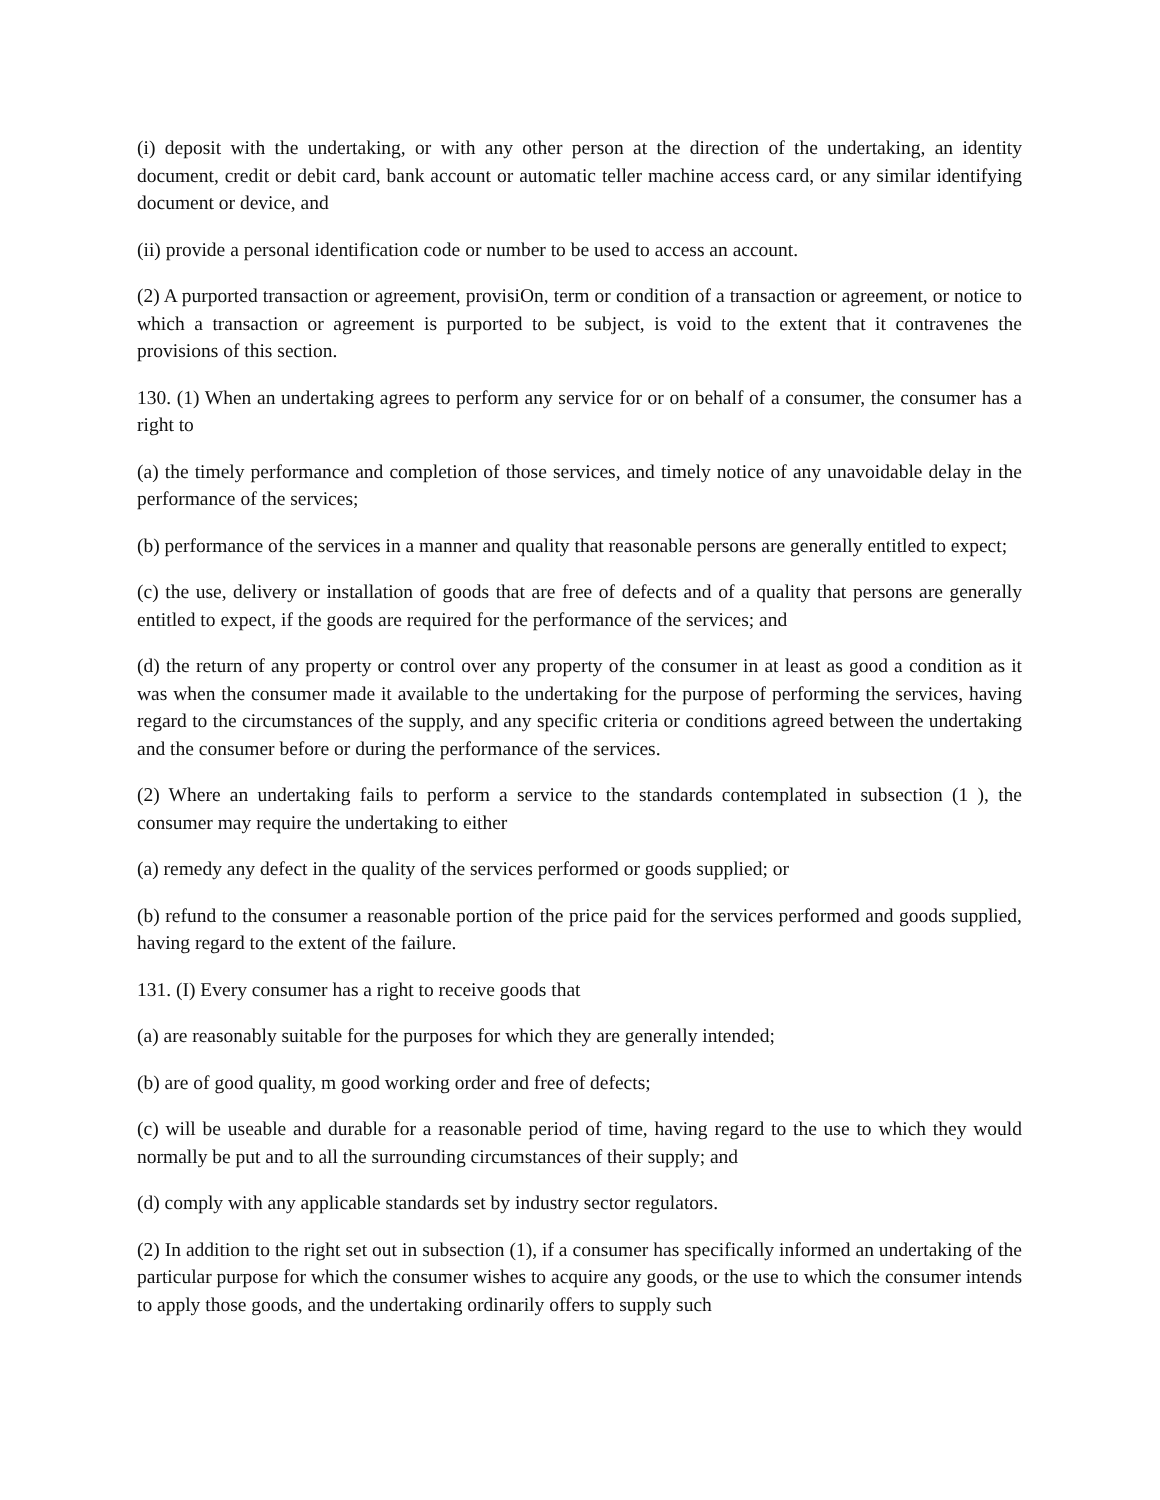(i) deposit with the undertaking, or with any other person at the direction of the undertaking, an identity document, credit or debit card, bank account or automatic teller machine access card, or any similar identifying document or device, and
(ii) provide a personal identification code or number to be used to access an account.
(2) A purported transaction or agreement, provisiOn, term or condition of a transaction or agreement, or notice to which a transaction or agreement is purported to be subject, is void to the extent that it contravenes the provisions of this section.
130. (1) When an undertaking agrees to perform any service for or on behalf of a consumer, the consumer has a right to
(a) the timely performance and completion of those services, and timely notice of any unavoidable delay in the performance of the services;
(b) performance of the services in a manner and quality that reasonable persons are generally entitled to expect;
(c) the use, delivery or installation of goods that are free of defects and of a quality that persons are generally entitled to expect, if the goods are required for the performance of the services; and
(d) the return of any property or control over any property of the consumer in at least as good a condition as it was when the consumer made it available to the undertaking for the purpose of performing the services, having regard to the circumstances of the supply, and any specific criteria or conditions agreed between the undertaking and the consumer before or during the performance of the services.
(2) Where an undertaking fails to perform a service to the standards contemplated in subsection (1 ), the consumer may require the undertaking to either
(a) remedy any defect in the quality of the services performed or goods supplied; or
(b) refund to the consumer a reasonable portion of the price paid for the services performed and goods supplied, having regard to the extent of the failure.
131. (I) Every consumer has a right to receive goods that
(a) are reasonably suitable for the purposes for which they are generally intended;
(b) are of good quality, m good working order and free of defects;
(c) will be useable and durable for a reasonable period of time, having regard to the use to which they would normally be put and to all the surrounding circumstances of their supply; and
(d) comply with any applicable standards set by industry sector regulators.
(2) In addition to the right set out in subsection (1), if a consumer has specifically informed an undertaking of the particular purpose for which the consumer wishes to acquire any goods, or the use to which the consumer intends to apply those goods, and the undertaking ordinarily offers to supply such